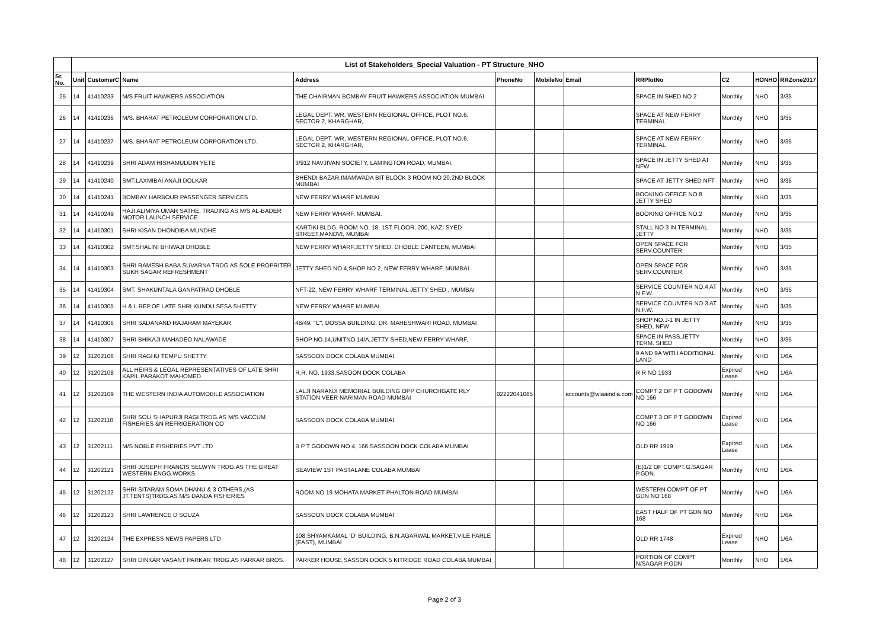| | List of Stakeholders_Special Valuation - PT Structure_NHO | | | | | | | | | | |
| --- | --- | --- | --- | --- | --- | --- | --- | --- | --- | --- | --- |
| Sr. No. | Unit | CustomerC | Name | Address | PhoneNo | MobileNo | Email | RRPlotNo | C2 | HONHO | RRZone2017 |
| 25 | 14 | 41410233 | M/S FRUIT HAWKERS ASSOCIATION | THE CHAIRMAN BOMBAY FRUIT HAWKERS ASSOCIATION MUMBAI | | | | SPACE IN SHED NO 2 | Monthly | NHO | 3/35 |
| 26 | 14 | 41410236 | M/S. BHARAT PETROLEUM CORPORATION LTD. | LEGAL DEPT. WR, WESTERN REGIONAL OFFICE, PLOT NO.6, SECTOR 2, KHARGHAR, | | | | SPACE AT NEW FERRY TERMINAL | Monthly | NHO | 3/35 |
| 27 | 14 | 41410237 | M/S. BHARAT PETROLEUM CORPORATION LTD. | LEGAL DEPT. WR, WESTERN REGIONAL OFFICE, PLOT NO.6, SECTOR 2, KHARGHAR, | | | | SPACE AT NEW FERRY TERMINAL | Monthly | NHO | 3/35 |
| 28 | 14 | 41410239 | SHRI ADAM HISHAMUDDIN YETE | 3/912 NAVJIVAN SOCIETY, LAMINGTON ROAD, MUMBAI. | | | | SPACE IN JETTY SHED AT NFW | Monthly | NHO | 3/35 |
| 29 | 14 | 41410240 | SMT.LAXMIBAI ANAJI DOLKAR | BHENDI BAZAR,IMAMWADA BIT BLOCK 3 ROOM NO 20,2ND BLOCK MUMBAI | | | | SPACE AT JETTY SHED NFT | Monthly | NHO | 3/35 |
| 30 | 14 | 41410241 | BOMBAY HARBOUR PASSENGER SERVICES | NEW FERRY WHARF MUMBAI | | | | BOOKING OFFICE NO 8 JETTY SHED | Monthly | NHO | 3/35 |
| 31 | 14 | 41410249 | HAJI ALIMIYA UMAR SATHE. TRADING AS M/S AL-BADER MOTOR LAUNCH SERVICE. | NEW FERRY WHARF. MUMBAI. | | | | BOOKING OFFICE NO.2 | Monthly | NHO | 3/35 |
| 32 | 14 | 41410301 | SHRI KISAN DHONDIBA MUNDHE | KARTIKI BLDG. ROOM NO. 18, 1ST FLOOR, 200, KAZI SYED STREET,MANDVI, MUMBAI | | | | STALL NO 3 IN TERMINAL JETTY | Monthly | NHO | 3/35 |
| 33 | 14 | 41410302 | SMT.SHALINI BHIWAJI DHOBLE | NEW FERRY WHARF,JETTY SHED, DHOBLE CANTEEN, MUMBAI | | | | OPEN SPACE FOR SERV.COUNTER | Monthly | NHO | 3/35 |
| 34 | 14 | 41410303 | SHRI RAMESH BABA SUVARNA TRDG AS SOLE PROPRITER SUKH SAGAR REFRESHMENT | JETTY SHED NO 4,SHOP NO 2, NEW FERRY WHARF, MUMBAI | | | | OPEN SPACE FOR SERV.COUNTER | Monthly | NHO | 3/35 |
| 35 | 14 | 41410304 | SMT. SHAKUNTALA GANPATRAO DHOBLE | NFT-22, NEW FERRY WHARF TERMINAL JETTY SHED , MUMBAI | | | | SERVICE COUNTER NO.4 AT N.F.W. | Monthly | NHO | 3/35 |
| 36 | 14 | 41410305 | H & L REP.OF LATE SHRI KUNDU SESA SHETTY | NEW FERRY WHARF MUMBAI | | | | SERVICE COUNTER NO.3 AT N.F.W. | Monthly | NHO | 3/35 |
| 37 | 14 | 41410306 | SHRI SADANAND RAJARAM MAYEKAR | 48/49, "C", DOSSA BUILDING, DR. MAHESHWARI ROAD, MUMBAI | | | | SHOP NO.J-1 IN JETTY SHED, NFW | Monthly | NHO | 3/35 |
| 38 | 14 | 41410307 | SHRI BHIKAJI MAHADEO NALAWADE | SHOP NO.14,UNITNO.14/A,JETTY SHED,NEW FERRY WHARF, | | | | SPACE IN PASS.JETTY TERM. SHED | Monthly | NHO | 3/35 |
| 39 | 12 | 31202106 | SHRI RAGHU TEMPU SHETTY. | SASSOON DOCK COLABA MUMBAI | | | | 9 AND 9A WITH ADDITIONAL LAND | Monthly | NHO | 1/6A |
| 40 | 12 | 31202108 | ALL HEIRS & LEGAL REPRESENTATIVES OF LATE SHRI KAPIL PARAKOT MAHOMED | R.R. NO. 1933,SASOON DOCK COLABA | | | | R R NO 1933 | Expired Lease | NHO | 1/6A |
| 41 | 12 | 31202109 | THE WESTERN INDIA AUTOMOBILE ASSOCIATION | LALJI NARANJI MEMORIAL BUILDING OPP CHURCHGATE RLY STATION VEER NARIMAN ROAD MUMBAI | 02222041085 | | accounts@wiaaindia.com | COMPT 2 OF P T GODOWN NO 166 | Monthly | NHO | 1/6A |
| 42 | 12 | 31202110 | SHRI SOLI SHAPURJI RAGI TRDG.AS M/S VACCUM FISHERIES &N REFRIGERATION CO | SASSOON DOCK COLABA MUMBAI | | | | COMPT 3 OF P T GODOWN NO 166 | Expired Lease | NHO | 1/6A |
| 43 | 12 | 31202111 | M/S NOBLE FISHERIES PVT LTD | B P T GODOWN NO 4, 166 SASSOON DOCK COLABA MUMBAI | | | | OLD RR 1919 | Expired Lease | NHO | 1/6A |
| 44 | 12 | 31202121 | SHRI JOSEPH FRANCIS SELWYN TRDG.AS THE GREAT WESTERN ENGG.WORKS | SEAVIEW 1ST PASTALANE COLABA MUMBAI | | | | (E)1/2 OF COMPT.G.SAGAR P.GDN. | Monthly | NHO | 1/6A |
| 45 | 12 | 31202122 | SHRI SITARAM SOMA DHANU & 3 OTHERS,(AS JT.TENTS)TRDG.AS M/S DANDA FISHERIES | ROOM NO 19 MOHATA MARKET PHALTON ROAD MUMBAI | | | | WESTERN COMPT OF PT GDN NO 168 | Monthly | NHO | 1/6A |
| 46 | 12 | 31202123 | SHRI LAWRENCE D SOUZA | SASSOON DOCK COLABA MUMBAI | | | | EAST HALF OF PT GDN NO 168 | Monthly | NHO | 1/6A |
| 47 | 12 | 31202124 | THE EXPRESS NEWS PAPERS LTD | 108,SHYAMKAMAL `D' BUILDING, B.N.AGARWAL MARKET,VILE PARLE (EAST), MUMBAI | | | | OLD RR 1748 | Expired Lease | NHO | 1/6A |
| 48 | 12 | 31202127 | SHRI DINKAR VASANT PARKAR TRDG.AS PARKAR BROS. | PARKER HOUSE,SASSON DOCK 5 KITRIDGE ROAD COLABA MUMBAI | | | | PORTION OF COMPT N/SAGAR P.GDN | Monthly | NHO | 1/6A |
Page 2 of 3